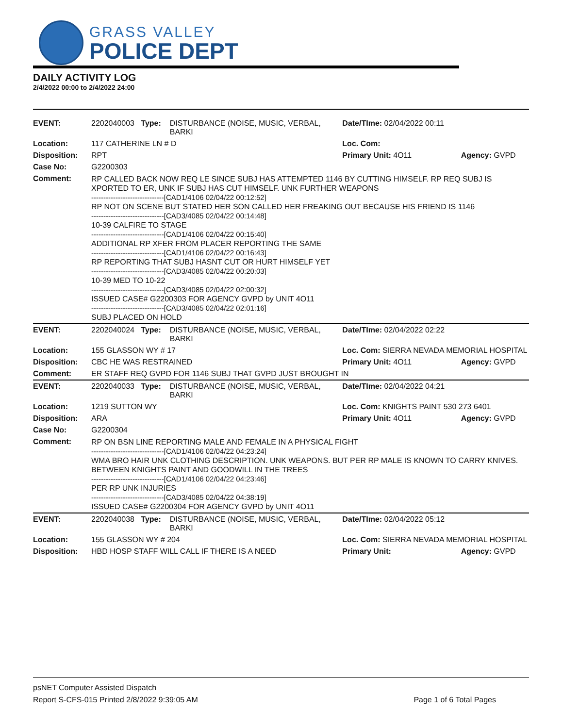GRASS VALLEY
POLICE DEPT
DAILY ACTIVITY LOG
2/4/2022 00:00 to 2/4/2022 24:00
| EVENT: | 2202040003 Type: | DISTURBANCE (NOISE, MUSIC, VERBAL, BARKI | Date/TIme: 02/04/2022 00:11 | |
| Location: | 117 CATHERINE LN # D | | Loc. Com: | |
| Disposition: | RPT | | Primary Unit: 4O11 | Agency: GVPD |
| Case No: | G2200303 | | | |
| Comment: | RP CALLED BACK NOW REQ LE SINCE SUBJ HAS ATTEMPTED 1146 BY CUTTING HIMSELF. RP REQ SUBJ IS XPORTED TO ER, UNK IF SUBJ HAS CUT HIMSELF. UNK FURTHER WEAPONS ------------------------------[CAD1/4106 02/04/22 00:12:52] RP NOT ON SCENE BUT STATED HER SON CALLED HER FREAKING OUT BECAUSE HIS FRIEND IS 1146 ------------------------------[CAD3/4085 02/04/22 00:14:48] 10-39 CALFIRE TO STAGE ------------------------------[CAD1/4106 02/04/22 00:15:40] ADDITIONAL RP XFER FROM PLACER REPORTING THE SAME ------------------------------[CAD1/4106 02/04/22 00:16:43] RP REPORTING THAT SUBJ HASNT CUT OR HURT HIMSELF YET ------------------------------[CAD3/4085 02/04/22 00:20:03] 10-39 MED TO 10-22 ------------------------------[CAD3/4085 02/04/22 02:00:32] ISSUED CASE# G2200303 FOR AGENCY GVPD by UNIT 4O11 ------------------------------[CAD3/4085 02/04/22 02:01:16] SUBJ PLACED ON HOLD | | | |
| EVENT: | 2202040024 Type: | DISTURBANCE (NOISE, MUSIC, VERBAL, BARKI | Date/TIme: 02/04/2022 02:22 | |
| Location: | 155 GLASSON WY # 17 | | Loc. Com: SIERRA NEVADA MEMORIAL HOSPITAL | |
| Disposition: | CBC HE WAS RESTRAINED | | Primary Unit: 4O11 | Agency: GVPD |
| Comment: | ER STAFF REQ GVPD FOR 1146 SUBJ THAT GVPD JUST BROUGHT IN | | | |
| EVENT: | 2202040033 Type: | DISTURBANCE (NOISE, MUSIC, VERBAL, BARKI | Date/TIme: 02/04/2022 04:21 | |
| Location: | 1219 SUTTON WY | | Loc. Com: KNIGHTS PAINT 530 273 6401 | |
| Disposition: | ARA | | Primary Unit: 4O11 | Agency: GVPD |
| Case No: | G2200304 | | | |
| Comment: | RP ON BSN LINE REPORTING MALE AND FEMALE IN A PHYSICAL FIGHT ------------------------------[CAD1/4106 02/04/22 04:23:24] WMA BRO HAIR UNK CLOTHING DESCRIPTION. UNK WEAPONS. BUT PER RP MALE IS KNOWN TO CARRY KNIVES. BETWEEN KNIGHTS PAINT AND GOODWILL IN THE TREES ------------------------------[CAD1/4106 02/04/22 04:23:46] PER RP UNK INJURIES ------------------------------[CAD3/4085 02/04/22 04:38:19] ISSUED CASE# G2200304 FOR AGENCY GVPD by UNIT 4O11 | | | |
| EVENT: | 2202040038 Type: | DISTURBANCE (NOISE, MUSIC, VERBAL, BARKI | Date/TIme: 02/04/2022 05:12 | |
| Location: | 155 GLASSON WY # 204 | | Loc. Com: SIERRA NEVADA MEMORIAL HOSPITAL | |
| Disposition: | HBD HOSP STAFF WILL CALL IF THERE IS A NEED | | Primary Unit: | Agency: GVPD |
psNET Computer Assisted Dispatch
Report S-CFS-015 Printed 2/8/2022 9:39:05 AM Page 1 of 6 Total Pages